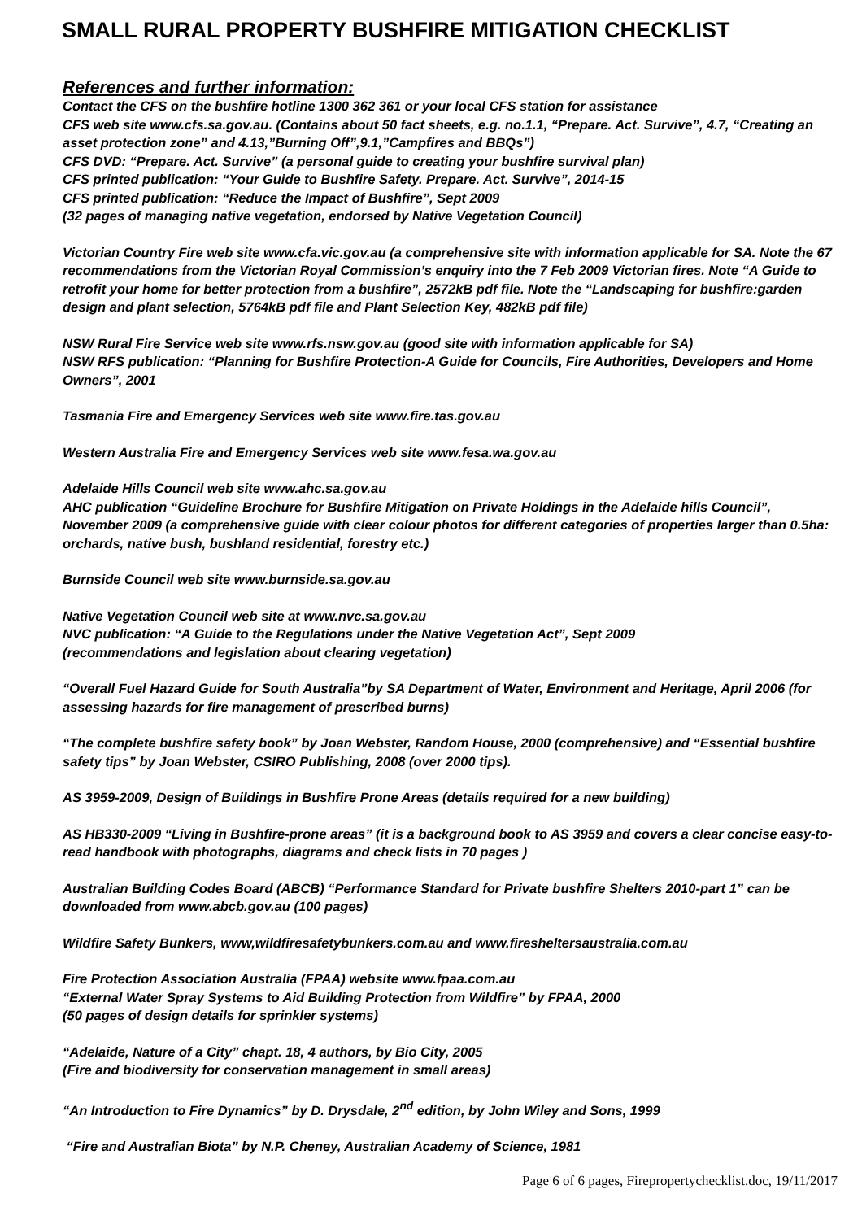SMALL RURAL PROPERTY BUSHFIRE MITIGATION CHECKLIST
References and further information:
Contact the CFS on the bushfire hotline 1300 362 361 or your local CFS station for assistance
CFS web site www.cfs.sa.gov.au. (Contains about 50 fact sheets, e.g. no.1.1, “Prepare. Act. Survive”, 4.7, “Creating an asset protection zone” and 4.13,”Burning Off”,9.1,”Campfires and BBQs”)
CFS DVD: “Prepare. Act. Survive” (a personal guide to creating your bushfire survival plan)
CFS printed publication: “Your Guide to Bushfire Safety. Prepare. Act. Survive”, 2014-15
CFS printed publication: “Reduce the Impact of Bushfire”, Sept 2009
(32 pages of managing native vegetation, endorsed by Native Vegetation Council)
Victorian Country Fire web site www.cfa.vic.gov.au (a comprehensive site with information applicable for SA. Note the 67 recommendations from the Victorian Royal Commission’s enquiry into the 7 Feb 2009 Victorian fires. Note “A Guide to retrofit your home for better protection from a bushfire”, 2572kB pdf file. Note the “Landscaping for bushfire:garden design and plant selection, 5764kB pdf file and Plant Selection Key, 482kB pdf file)
NSW Rural Fire Service web site www.rfs.nsw.gov.au (good site with information applicable for SA)
NSW RFS publication: “Planning for Bushfire Protection-A Guide for Councils, Fire Authorities, Developers and Home Owners”, 2001
Tasmania Fire and Emergency Services web site www.fire.tas.gov.au
Western Australia Fire and Emergency Services web site www.fesa.wa.gov.au
Adelaide Hills Council web site www.ahc.sa.gov.au
AHC publication “Guideline Brochure for Bushfire Mitigation on Private Holdings in the Adelaide hills Council”, November 2009 (a comprehensive guide with clear colour photos for different categories of properties larger than 0.5ha: orchards, native bush, bushland residential, forestry etc.)
Burnside Council web site www.burnside.sa.gov.au
Native Vegetation Council web site at www.nvc.sa.gov.au
NVC publication: “A Guide to the Regulations under the Native Vegetation Act”, Sept 2009
(recommendations and legislation about clearing vegetation)
“Overall Fuel Hazard Guide for South Australia”by SA Department of Water, Environment and Heritage, April 2006 (for assessing hazards for fire management of prescribed burns)
“The complete bushfire safety book” by Joan Webster, Random House, 2000 (comprehensive) and “Essential bushfire safety tips” by Joan Webster, CSIRO Publishing, 2008 (over 2000 tips).
AS 3959-2009, Design of Buildings in Bushfire Prone Areas (details required for a new building)
AS HB330-2009 “Living in Bushfire-prone areas” (it is a background book to AS 3959 and covers a clear concise easy-to-read handbook with photographs, diagrams and check lists in 70 pages )
Australian Building Codes Board (ABCB) “Performance Standard for Private bushfire Shelters 2010-part 1” can be downloaded from www.abcb.gov.au (100 pages)
Wildfire Safety Bunkers, www,wildfiresafetybunkers.com.au and www.firesheltersaustralia.com.au
Fire Protection Association Australia (FPAA) website www.fpaa.com.au
“External Water Spray Systems to Aid Building Protection from Wildfire” by FPAA, 2000
(50 pages of design details for sprinkler systems)
“Adelaide, Nature of a City” chapt. 18, 4 authors, by Bio City, 2005
(Fire and biodiversity for conservation management in small areas)
“An Introduction to Fire Dynamics” by D. Drysdale, 2<sup>nd</sup> edition, by John Wiley and Sons, 1999
“Fire and Australian Biota” by N.P. Cheney, Australian Academy of Science, 1981
Page 6 of 6 pages, Firepropertychecklist.doc, 19/11/2017